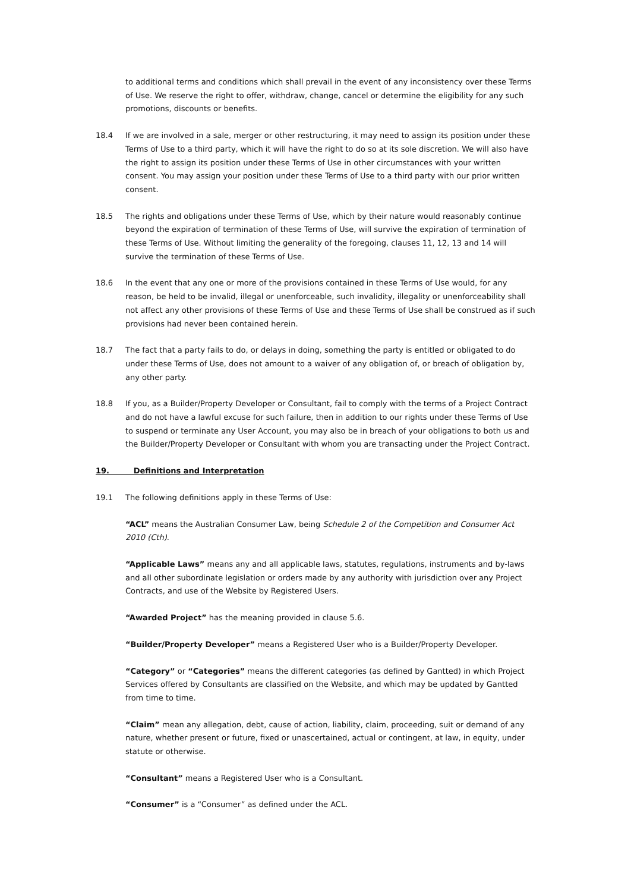to additional terms and conditions which shall prevail in the event of any inconsistency over these Terms of Use. We reserve the right to offer, withdraw, change, cancel or determine the eligibility for any such promotions, discounts or benefits.
18.4 If we are involved in a sale, merger or other restructuring, it may need to assign its position under these Terms of Use to a third party, which it will have the right to do so at its sole discretion. We will also have the right to assign its position under these Terms of Use in other circumstances with your written consent. You may assign your position under these Terms of Use to a third party with our prior written consent.
18.5 The rights and obligations under these Terms of Use, which by their nature would reasonably continue beyond the expiration of termination of these Terms of Use, will survive the expiration of termination of these Terms of Use. Without limiting the generality of the foregoing, clauses 11, 12, 13 and 14 will survive the termination of these Terms of Use.
18.6 In the event that any one or more of the provisions contained in these Terms of Use would, for any reason, be held to be invalid, illegal or unenforceable, such invalidity, illegality or unenforceability shall not affect any other provisions of these Terms of Use and these Terms of Use shall be construed as if such provisions had never been contained herein.
18.7 The fact that a party fails to do, or delays in doing, something the party is entitled or obligated to do under these Terms of Use, does not amount to a waiver of any obligation of, or breach of obligation by, any other party.
18.8 If you, as a Builder/Property Developer or Consultant, fail to comply with the terms of a Project Contract and do not have a lawful excuse for such failure, then in addition to our rights under these Terms of Use to suspend or terminate any User Account, you may also be in breach of your obligations to both us and the Builder/Property Developer or Consultant with whom you are transacting under the Project Contract.
19. Definitions and Interpretation
19.1 The following definitions apply in these Terms of Use:
“ACL” means the Australian Consumer Law, being Schedule 2 of the Competition and Consumer Act 2010 (Cth).
“Applicable Laws” means any and all applicable laws, statutes, regulations, instruments and by-laws and all other subordinate legislation or orders made by any authority with jurisdiction over any Project Contracts, and use of the Website by Registered Users.
“Awarded Project” has the meaning provided in clause 5.6.
“Builder/Property Developer” means a Registered User who is a Builder/Property Developer.
“Category” or “Categories” means the different categories (as defined by Gantted) in which Project Services offered by Consultants are classified on the Website, and which may be updated by Gantted from time to time.
“Claim” mean any allegation, debt, cause of action, liability, claim, proceeding, suit or demand of any nature, whether present or future, fixed or unascertained, actual or contingent, at law, in equity, under statute or otherwise.
“Consultant” means a Registered User who is a Consultant.
“Consumer” is a “Consumer” as defined under the ACL.